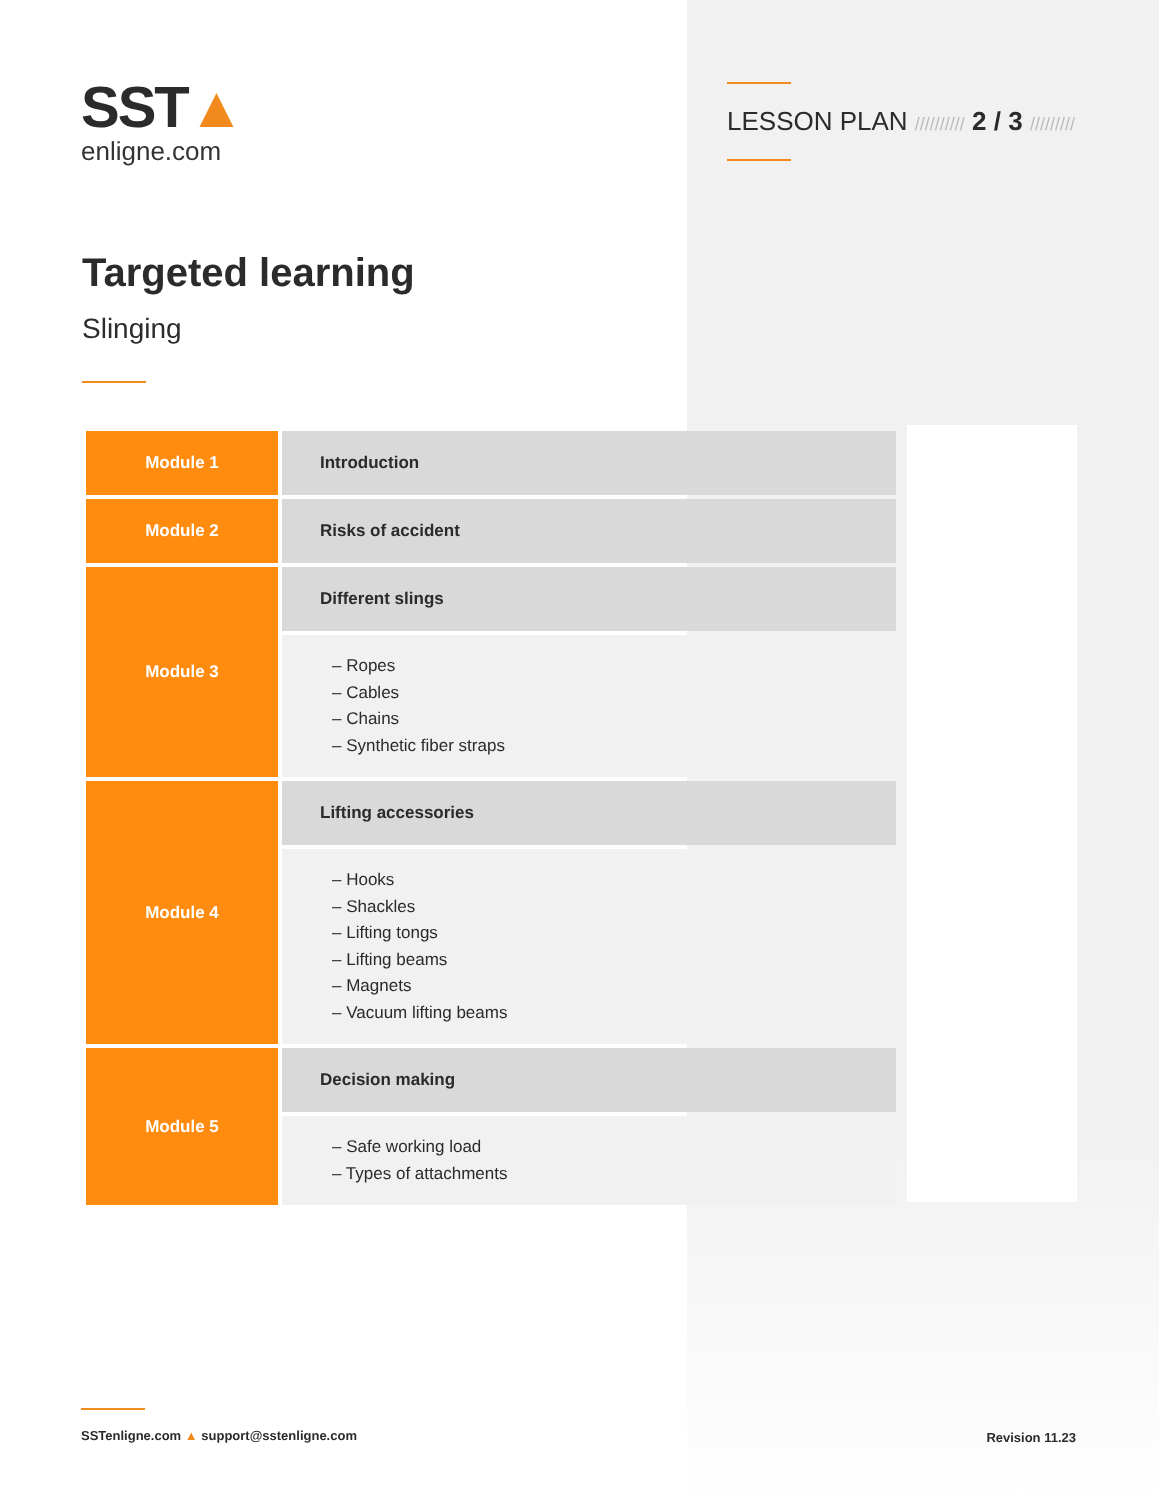SST▲
enligne.com
LESSON PLAN ////////// 2 / 3 /////////
Targeted learning
Slinging
| Module 1 | Introduction |
| Module 2 | Risks of accident |
| Module 3 | Different slings |
| | – Ropes – Cables – Chains – Synthetic fiber straps |
| Module 4 | Lifting accessories |
| | – Hooks – Shackles – Lifting tongs – Lifting beams – Magnets – Vacuum lifting beams |
| Module 5 | Decision making |
| | – Safe working load – Types of attachments |
SSTenligne.com ▲ support@sstenligne.com
Revision 11.23